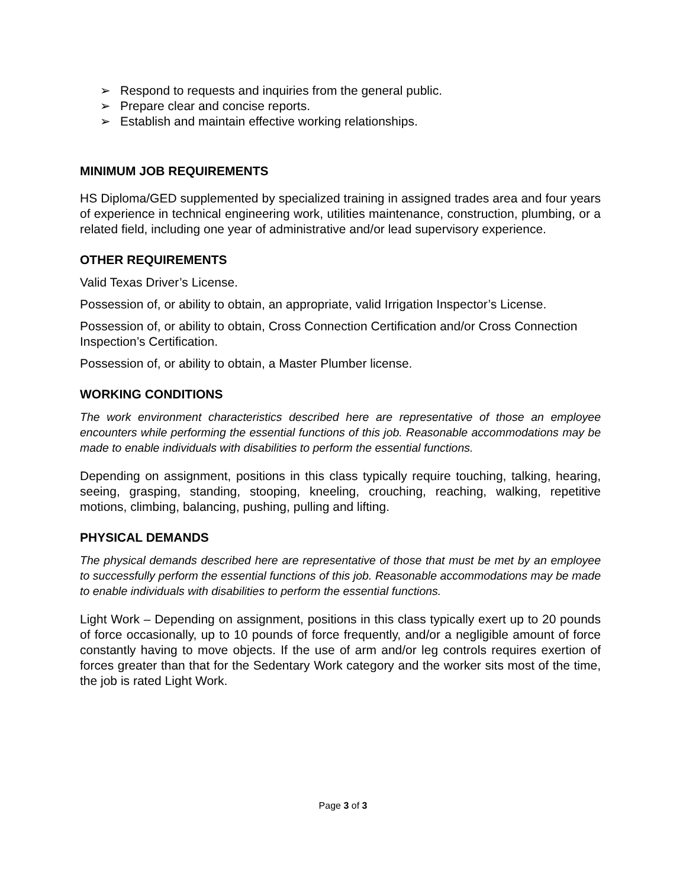➢ Respond to requests and inquiries from the general public.
➢ Prepare clear and concise reports.
➢ Establish and maintain effective working relationships.
MINIMUM JOB REQUIREMENTS
HS Diploma/GED supplemented by specialized training in assigned trades area and four years of experience in technical engineering work, utilities maintenance, construction, plumbing, or a related field, including one year of administrative and/or lead supervisory experience.
OTHER REQUIREMENTS
Valid Texas Driver’s License.
Possession of, or ability to obtain, an appropriate, valid Irrigation Inspector’s License.
Possession of, or ability to obtain, Cross Connection Certification and/or Cross Connection Inspection’s Certification.
Possession of, or ability to obtain, a Master Plumber license.
WORKING CONDITIONS
The work environment characteristics described here are representative of those an employee encounters while performing the essential functions of this job. Reasonable accommodations may be made to enable individuals with disabilities to perform the essential functions.
Depending on assignment, positions in this class typically require touching, talking, hearing, seeing, grasping, standing, stooping, kneeling, crouching, reaching, walking, repetitive motions, climbing, balancing, pushing, pulling and lifting.
PHYSICAL DEMANDS
The physical demands described here are representative of those that must be met by an employee to successfully perform the essential functions of this job. Reasonable accommodations may be made to enable individuals with disabilities to perform the essential functions.
Light Work – Depending on assignment, positions in this class typically exert up to 20 pounds of force occasionally, up to 10 pounds of force frequently, and/or a negligible amount of force constantly having to move objects. If the use of arm and/or leg controls requires exertion of forces greater than that for the Sedentary Work category and the worker sits most of the time, the job is rated Light Work.
Page 3 of 3